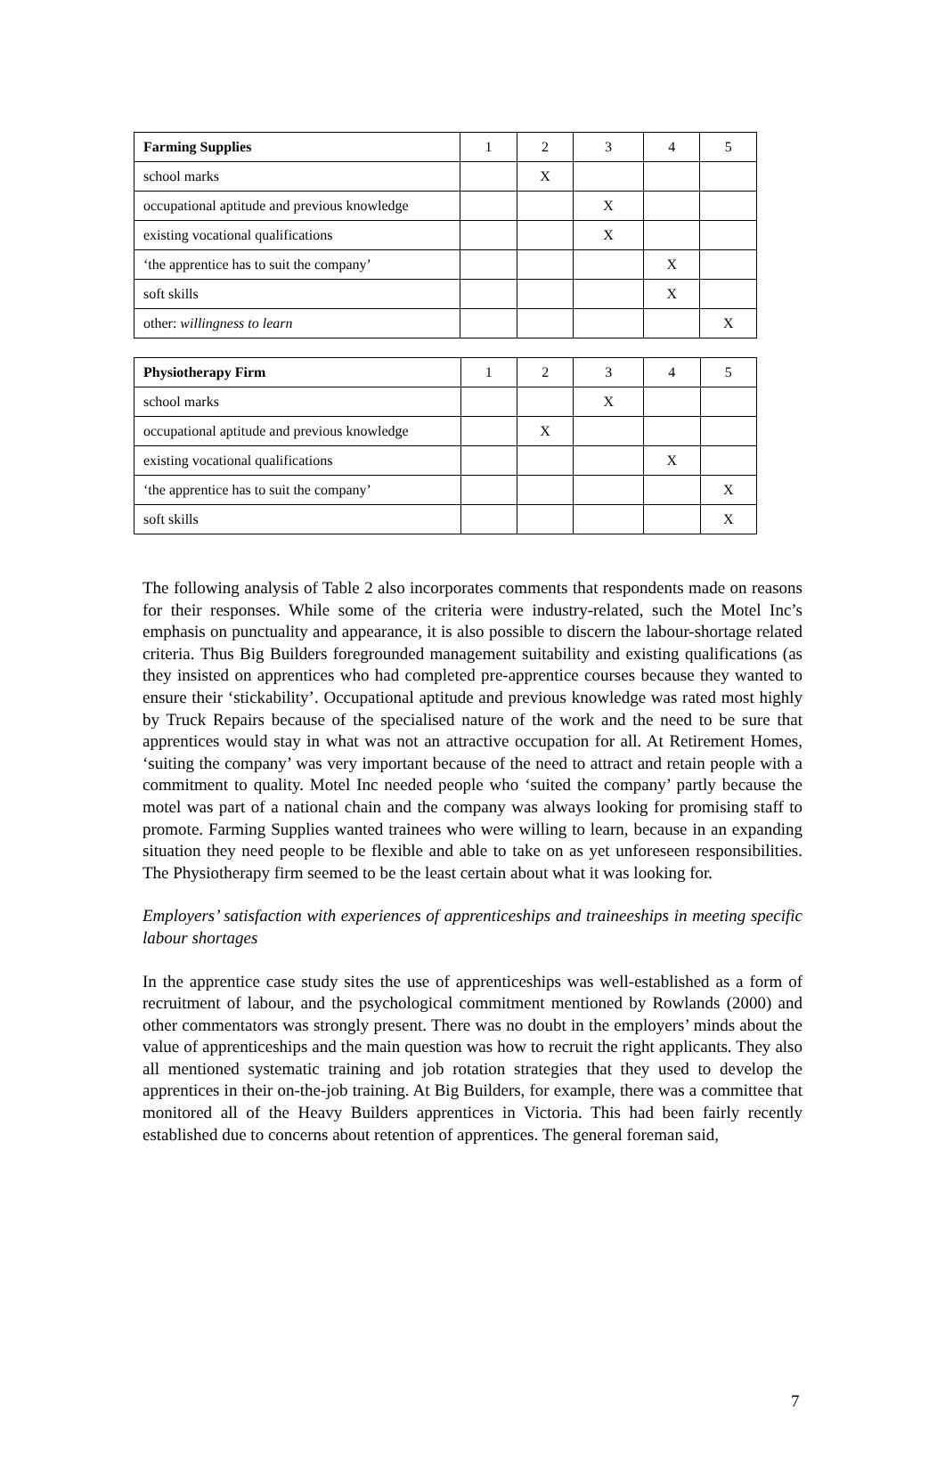| Farming Supplies | 1 | 2 | 3 | 4 | 5 |
| school marks | | X | | | |
| occupational aptitude and previous knowledge | | | X | | |
| existing vocational qualifications | | | X | | |
| ‘the apprentice has to suit the company’ | | | | X | |
| soft skills | | | | X | |
| other: willingness to learn | | | | | X |
| Physiotherapy Firm | 1 | 2 | 3 | 4 | 5 |
| school marks | | | X | | |
| occupational aptitude and previous knowledge | | X | | | |
| existing vocational qualifications | | | | X | |
| ‘the apprentice has to suit the company’ | | | | | X |
| soft skills | | | | | X |
The following analysis of Table 2 also incorporates comments that respondents made on reasons for their responses. While some of the criteria were industry-related, such the Motel Inc’s emphasis on punctuality and appearance, it is also possible to discern the labour-shortage related criteria. Thus Big Builders foregrounded management suitability and existing qualifications (as they insisted on apprentices who had completed pre-apprentice courses because they wanted to ensure their ‘stickability’. Occupational aptitude and previous knowledge was rated most highly by Truck Repairs because of the specialised nature of the work and the need to be sure that apprentices would stay in what was not an attractive occupation for all. At Retirement Homes, ‘suiting the company’ was very important because of the need to attract and retain people with a commitment to quality. Motel Inc needed people who ‘suited the company’ partly because the motel was part of a national chain and the company was always looking for promising staff to promote. Farming Supplies wanted trainees who were willing to learn, because in an expanding situation they need people to be flexible and able to take on as yet unforeseen responsibilities. The Physiotherapy firm seemed to be the least certain about what it was looking for.
Employers’ satisfaction with experiences of apprenticeships and traineeships in meeting specific labour shortages
In the apprentice case study sites the use of apprenticeships was well-established as a form of recruitment of labour, and the psychological commitment mentioned by Rowlands (2000) and other commentators was strongly present. There was no doubt in the employers’ minds about the value of apprenticeships and the main question was how to recruit the right applicants. They also all mentioned systematic training and job rotation strategies that they used to develop the apprentices in their on-the-job training. At Big Builders, for example, there was a committee that monitored all of the Heavy Builders apprentices in Victoria. This had been fairly recently established due to concerns about retention of apprentices. The general foreman said,
7